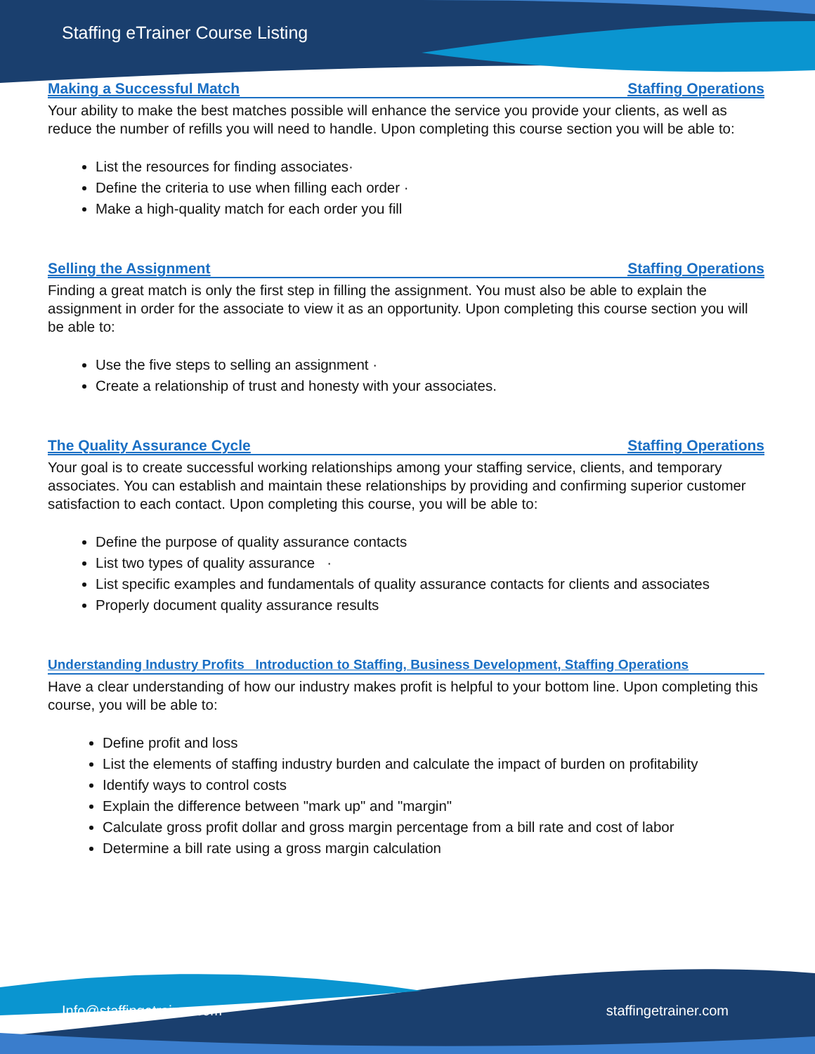Staffing eTrainer Course Listing
Making a Successful Match Staffing Operations
Your ability to make the best matches possible will enhance the service you provide your clients, as well as reduce the number of refills you will need to handle. Upon completing this course section you will be able to:
List the resources for finding associates·
Define the criteria to use when filling each order ·
Make a high-quality match for each order you fill
Selling the Assignment Staffing Operations
Finding a great match is only the first step in filling the assignment. You must also be able to explain the assignment in order for the associate to view it as an opportunity. Upon completing this course section you will be able to:
Use the five steps to selling an assignment ·
Create a relationship of trust and honesty with your associates.
The Quality Assurance Cycle Staffing Operations
Your goal is to create successful working relationships among your staffing service, clients, and temporary associates. You can establish and maintain these relationships by providing and confirming superior customer satisfaction to each contact. Upon completing this course, you will be able to:
Define the purpose of quality assurance contacts
List two types of quality assurance ·
List specific examples and fundamentals of quality assurance contacts for clients and associates
Properly document quality assurance results
Understanding Industry Profits Introduction to Staffing, Business Development, Staffing Operations
Have a clear understanding of how our industry makes profit is helpful to your bottom line. Upon completing this course, you will be able to:
Define profit and loss
List the elements of staffing industry burden and calculate the impact of burden on profitability
Identify ways to control costs
Explain the difference between "mark up" and "margin"
Calculate gross profit dollar and gross margin percentage from a bill rate and cost of labor
Determine a bill rate using a gross margin calculation
Info@staffingetrainer.com staffingetrainer.com